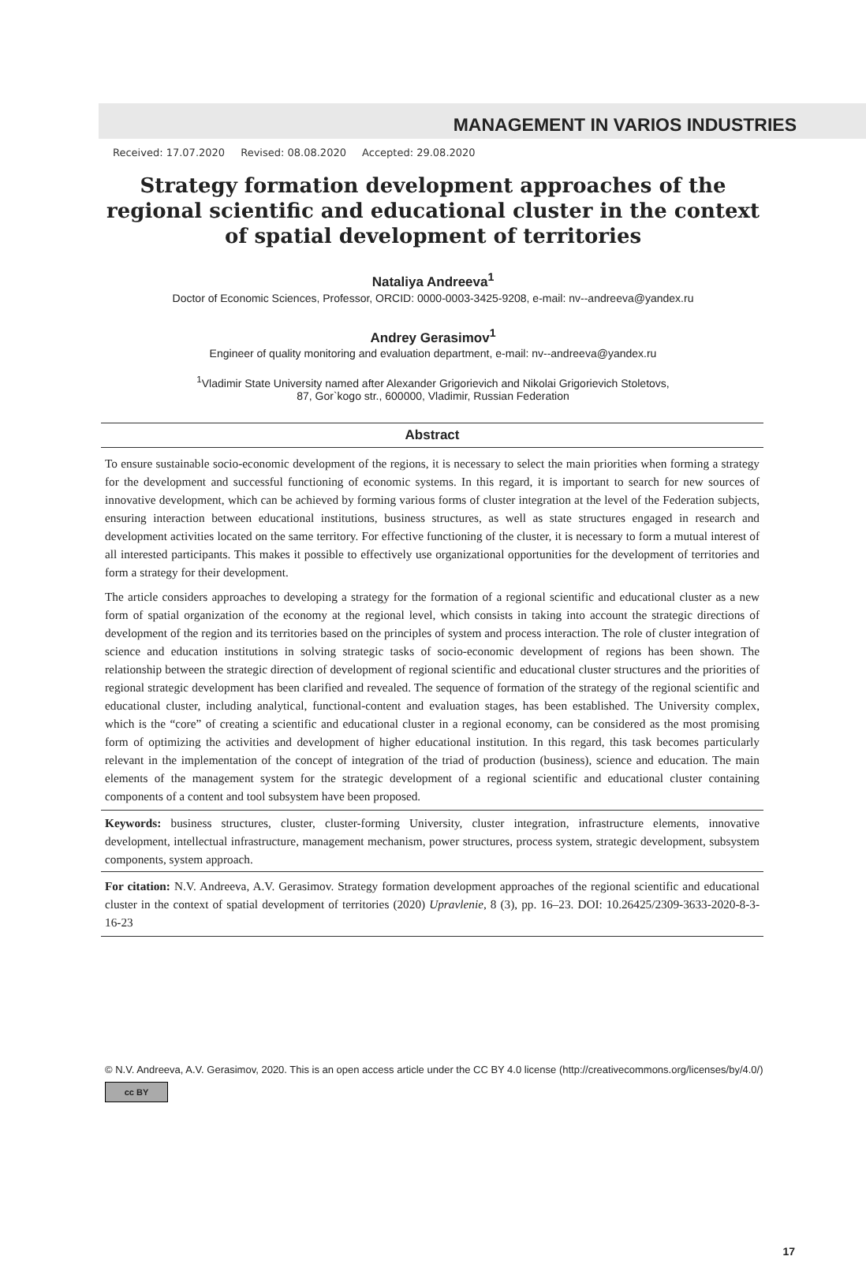MANAGEMENT IN VARIOS INDUSTRIES
Received: 17.07.2020 Revised: 08.08.2020 Accepted: 29.08.2020
Strategy formation development approaches of the regional scientific and educational cluster in the context of spatial development of territories
Nataliya Andreeva<sup>1</sup>
Doctor of Economic Sciences, Professor, ORCID: 0000-0003-3425-9208, e-mail: nv--andreeva@yandex.ru
Andrey Gerasimov<sup>1</sup>
Engineer of quality monitoring and evaluation department, e-mail: nv--andreeva@yandex.ru
<sup>1</sup> Vladimir State University named after Alexander Grigorievich and Nikolai Grigorievich Stoletovs,
87, Gor`kogo str., 600000, Vladimir, Russian Federation
Abstract
To ensure sustainable socio-economic development of the regions, it is necessary to select the main priorities when forming a strategy for the development and successful functioning of economic systems. In this regard, it is important to search for new sources of innovative development, which can be achieved by forming various forms of cluster integration at the level of the Federation subjects, ensuring interaction between educational institutions, business structures, as well as state structures engaged in research and development activities located on the same territory. For effective functioning of the cluster, it is necessary to form a mutual interest of all interested participants. This makes it possible to effectively use organizational opportunities for the development of territories and form a strategy for their development.
The article considers approaches to developing a strategy for the formation of a regional scientific and educational cluster as a new form of spatial organization of the economy at the regional level, which consists in taking into account the strategic directions of development of the region and its territories based on the principles of system and process interaction. The role of cluster integration of science and education institutions in solving strategic tasks of socio-economic development of regions has been shown. The relationship between the strategic direction of development of regional scientific and educational cluster structures and the priorities of regional strategic development has been clarified and revealed. The sequence of formation of the strategy of the regional scientific and educational cluster, including analytical, functional-content and evaluation stages, has been established. The University complex, which is the “core” of creating a scientific and educational cluster in a regional economy, can be considered as the most promising form of optimizing the activities and development of higher educational institution. In this regard, this task becomes particularly relevant in the implementation of the concept of integration of the triad of production (business), science and education. The main elements of the management system for the strategic development of a regional scientific and educational cluster containing components of a content and tool subsystem have been proposed.
Keywords: business structures, cluster, cluster-forming University, cluster integration, infrastructure elements, innovative development, intellectual infrastructure, management mechanism, power structures, process system, strategic development, subsystem components, system approach.
For citation: N.V. Andreeva, A.V. Gerasimov. Strategy formation development approaches of the regional scientific and educational cluster in the context of spatial development of territories (2020) Upravlenie, 8 (3), pp. 16–23. DOI: 10.26425/2309-3633-2020-8-3-16-23
© N.V. Andreeva, A.V. Gerasimov, 2020. This is an open access article under the CC BY 4.0 license (http://creativecommons.org/licenses/by/4.0/)
cc BY
17